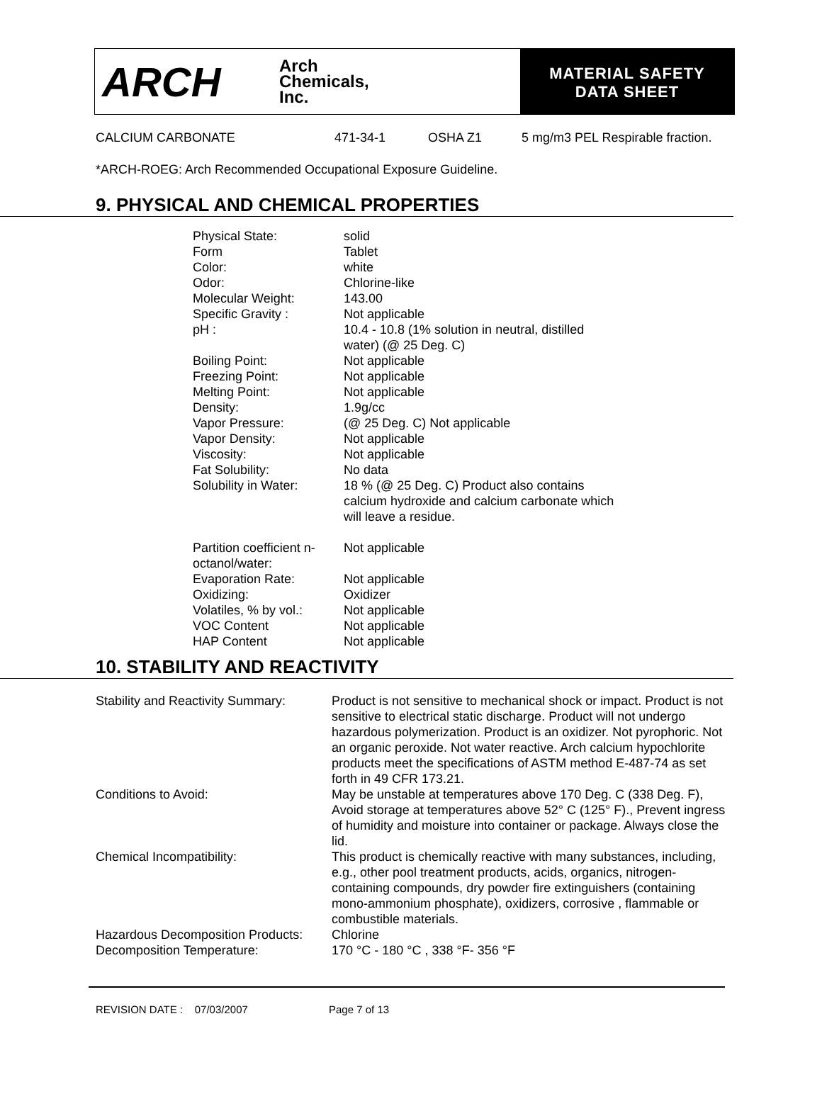ARCH
Arch
Chemicals,
Inc.
MATERIAL SAFETY
DATA SHEET
CALCIUM CARBONATE 471-34-1 OSHA Z1 5 mg/m3 PEL Respirable fraction.
*ARCH-ROEG: Arch Recommended Occupational Exposure Guideline.
9. PHYSICAL AND CHEMICAL PROPERTIES
| Physical State: | solid |
| Form | Tablet |
| Color: | white |
| Odor: | Chlorine-like |
| Molecular Weight: | 143.00 |
| Specific Gravity : | Not applicable |
| pH : | 10.4 - 10.8 (1% solution in neutral, distilled water) (@ 25 Deg. C) |
| Boiling Point: | Not applicable |
| Freezing Point: | Not applicable |
| Melting Point: | Not applicable |
| Density: | 1.9g/cc |
| Vapor Pressure: | (@ 25 Deg. C) Not applicable |
| Vapor Density: | Not applicable |
| Viscosity: | Not applicable |
| Fat Solubility: | No data |
| Solubility in Water: | 18 % (@ 25 Deg. C) Product also contains calcium hydroxide and calcium carbonate which will leave a residue. |
| Partition coefficient n- octanol/water: | Not applicable |
| Evaporation Rate: | Not applicable |
| Oxidizing: | Oxidizer |
| Volatiles, % by vol.: | Not applicable |
| VOC Content | Not applicable |
| HAP Content | Not applicable |
10. STABILITY AND REACTIVITY
| Stability and Reactivity Summary: | Product is not sensitive to mechanical shock or impact. Product is not sensitive to electrical static discharge. Product will not undergo hazardous polymerization. Product is an oxidizer. Not pyrophoric. Not an organic peroxide. Not water reactive. Arch calcium hypochlorite products meet the specifications of ASTM method E-487-74 as set forth in 49 CFR 173.21. |
| Conditions to Avoid: | May be unstable at temperatures above 170 Deg. C (338 Deg. F), Avoid storage at temperatures above 52° C (125° F)., Prevent ingress of humidity and moisture into container or package. Always close the lid. |
| Chemical Incompatibility: | This product is chemically reactive with many substances, including, e.g., other pool treatment products, acids, organics, nitrogen-containing compounds, dry powder fire extinguishers (containing mono-ammonium phosphate), oxidizers, corrosive , flammable or combustible materials. |
| Hazardous Decomposition Products: | Chlorine |
| Decomposition Temperature: | 170 °C - 180 °C , 338 °F- 356 °F |
REVISION DATE : 07/03/2007 Page 7 of 13